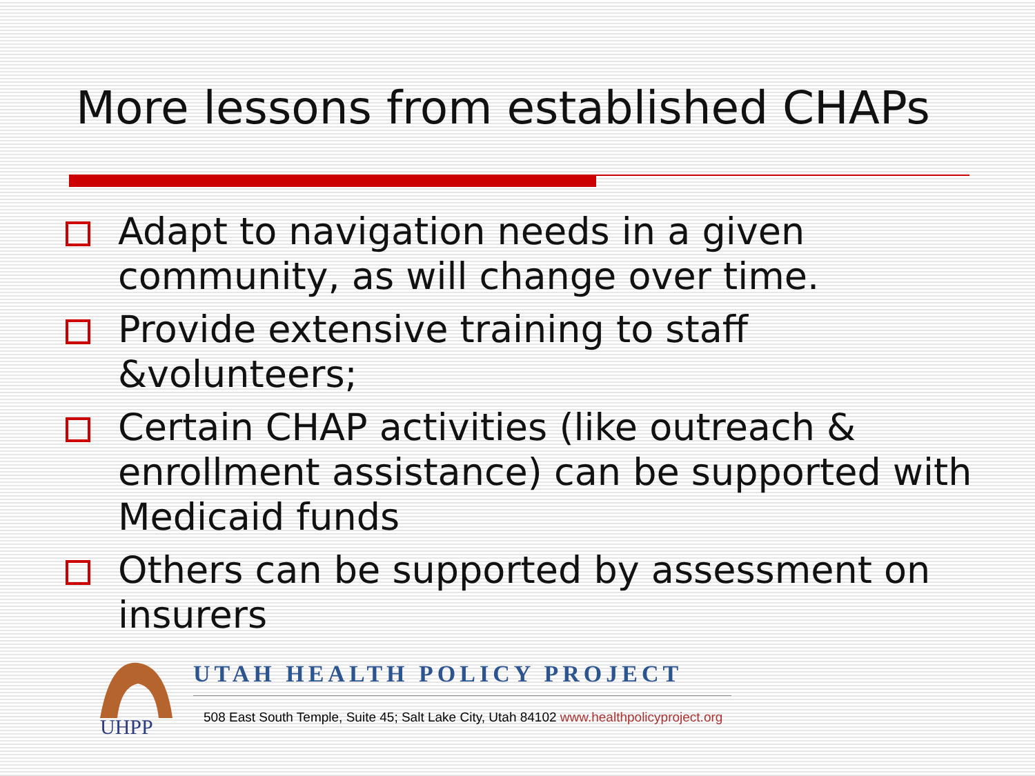More lessons from established CHAPs
Adapt to navigation needs in a given community, as will change over time.
Provide extensive training to staff &volunteers;
Certain CHAP activities (like outreach & enrollment assistance) can be supported with Medicaid funds
Others can be supported by assessment on insurers
UHPP
UTAH HEALTH POLICY PROJECT
508 East South Temple, Suite 45; Salt Lake City, Utah 84102 www.healthpolicyproject.org